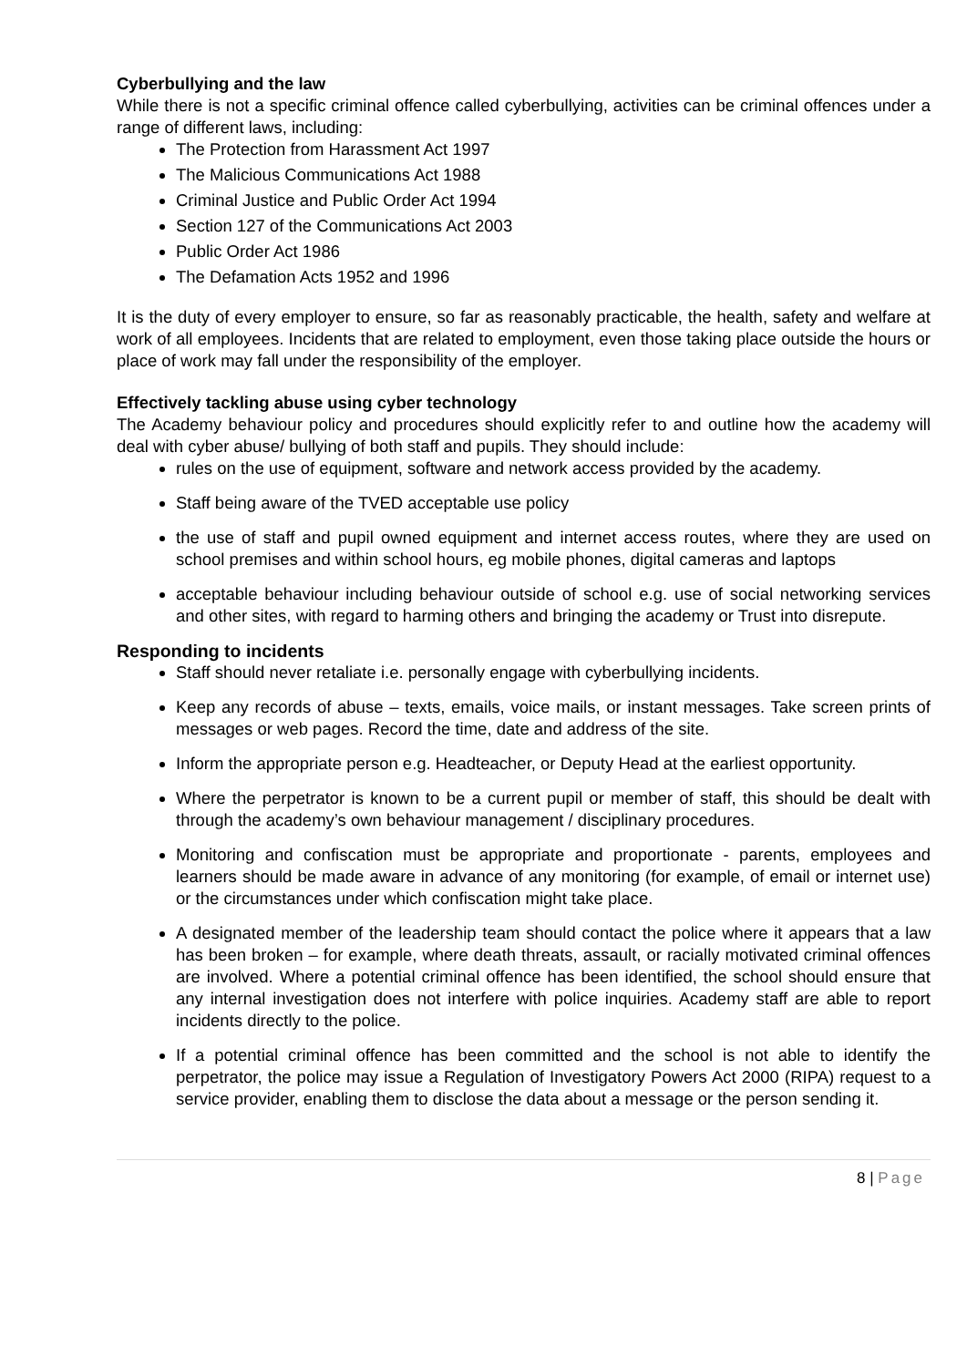Cyberbullying and the law
While there is not a specific criminal offence called cyberbullying, activities can be criminal offences under a range of different laws, including:
The Protection from Harassment Act 1997
The Malicious Communications Act 1988
Criminal Justice and Public Order Act 1994
Section 127 of the Communications Act 2003
Public Order Act 1986
The Defamation Acts 1952 and 1996
It is the duty of every employer to ensure, so far as reasonably practicable, the health, safety and welfare at work of all employees. Incidents that are related to employment, even those taking place outside the hours or place of work may fall under the responsibility of the employer.
Effectively tackling abuse using cyber technology
The Academy behaviour policy and procedures should explicitly refer to and outline how the academy will deal with cyber abuse/ bullying of both staff and pupils. They should include:
rules on the use of equipment, software and network access provided by the academy.
Staff being aware of the TVED acceptable use policy
the use of staff and pupil owned equipment and internet access routes, where they are used on school premises and within school hours, eg mobile phones, digital cameras and laptops
acceptable behaviour including behaviour outside of school e.g. use of social networking services and other sites, with regard to harming others and bringing the academy or Trust into disrepute.
Responding to incidents
Staff should never retaliate i.e. personally engage with cyberbullying incidents.
Keep any records of abuse – texts, emails, voice mails, or instant messages. Take screen prints of messages or web pages. Record the time, date and address of the site.
Inform the appropriate person e.g. Headteacher, or Deputy Head at the earliest opportunity.
Where the perpetrator is known to be a current pupil or member of staff, this should be dealt with through the academy’s own behaviour management / disciplinary procedures.
Monitoring and confiscation must be appropriate and proportionate - parents, employees and learners should be made aware in advance of any monitoring (for example, of email or internet use) or the circumstances under which confiscation might take place.
A designated member of the leadership team should contact the police where it appears that a law has been broken – for example, where death threats, assault, or racially motivated criminal offences are involved. Where a potential criminal offence has been identified, the school should ensure that any internal investigation does not interfere with police inquiries. Academy staff are able to report incidents directly to the police.
If a potential criminal offence has been committed and the school is not able to identify the perpetrator, the police may issue a Regulation of Investigatory Powers Act 2000 (RIPA) request to a service provider, enabling them to disclose the data about a message or the person sending it.
8 | Page